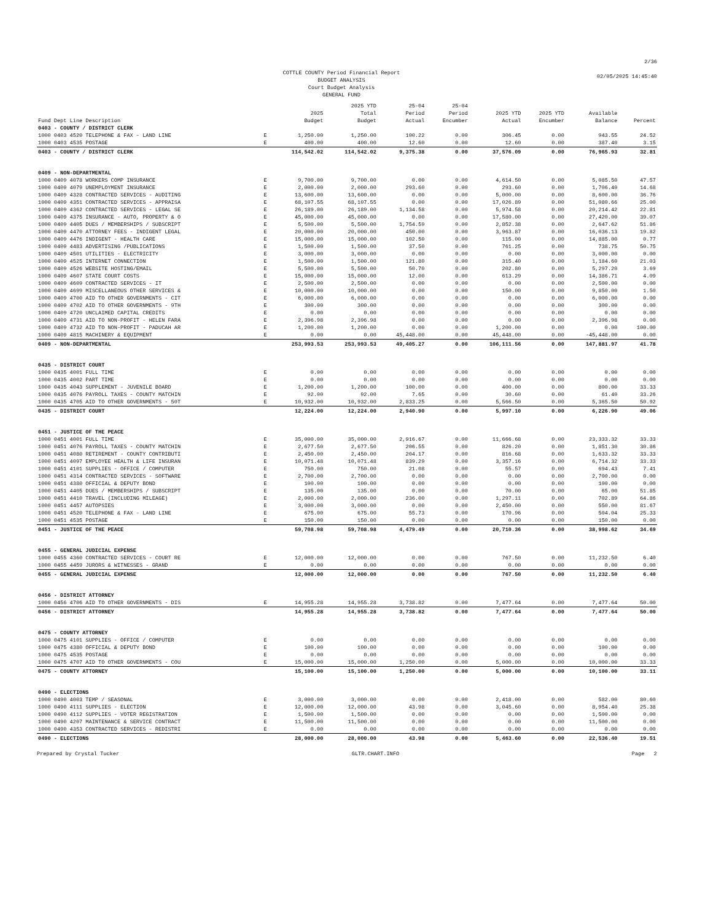COTTLE COUNTY Period Financial Report
BUDGET ANALYSIS
Court Budget Analysis
GENERAL FUND
2/36
02/05/2025 14:45:40
| Fund Dept Line Description | | 2025 Budget | 2025 YTD Total Budget | 25-04 Period Actual | 25-04 Period Encumber | 2025 YTD Actual | 2025 YTD Encumber | Available Balance | Percent |
| --- | --- | --- | --- | --- | --- | --- | --- | --- | --- |
| 0403 - COUNTY / DISTRICT CLERK | | | | | | | | | |
| 1000 0403 4520 TELEPHONE & FAX - LAND LINE | E | 1,250.00 | 1,250.00 | 100.22 | 0.00 | 306.45 | 0.00 | 943.55 | 24.52 |
| 1000 0403 4535 POSTAGE | E | 400.00 | 400.00 | 12.60 | 0.00 | 12.60 | 0.00 | 387.40 | 3.15 |
| 0403 - COUNTY / DISTRICT CLERK | | 114,542.02 | 114,542.02 | 9,375.38 | 0.00 | 37,576.09 | 0.00 | 76,965.93 | 32.81 |
| 0409 - NON-DEPARTMENTAL | | | | | | | | | |
| 1000 0409 4078 WORKERS COMP INSURANCE | E | 9,700.00 | 9,700.00 | 0.00 | 0.00 | 4,614.50 | 0.00 | 5,085.50 | 47.57 |
| 1000 0409 4079 UNEMPLOYMENT INSURANCE | E | 2,000.00 | 2,000.00 | 293.60 | 0.00 | 293.60 | 0.00 | 1,706.40 | 14.68 |
| 1000 0409 4328 CONTRACTED SERVICES - AUDITING | E | 13,600.00 | 13,600.00 | 0.00 | 0.00 | 5,000.00 | 0.00 | 8,600.00 | 36.76 |
| 1000 0409 4351 CONTRACTED SERVICES - APPRAISA | E | 68,107.55 | 68,107.55 | 0.00 | 0.00 | 17,026.89 | 0.00 | 51,080.66 | 25.00 |
| 1000 0409 4362 CONTRACTED SERVICES - LEGAL SE | E | 26,189.00 | 26,189.00 | 1,134.58 | 0.00 | 5,974.58 | 0.00 | 20,214.42 | 22.81 |
| 1000 0409 4375 INSURANCE - AUTO, PROPERTY & O | E | 45,000.00 | 45,000.00 | 0.00 | 0.00 | 17,580.00 | 0.00 | 27,420.00 | 39.07 |
| 1000 0409 4405 DUES / MEMBERSHIPS / SUBSCRIPT | E | 5,500.00 | 5,500.00 | 1,754.59 | 0.00 | 2,852.38 | 0.00 | 2,647.62 | 51.86 |
| 1000 0409 4470 ATTORNEY FEES - INDIGENT LEGAL | E | 20,000.00 | 20,000.00 | 450.00 | 0.00 | 3,963.87 | 0.00 | 16,036.13 | 19.82 |
| 1000 0409 4476 INDIGENT - HEALTH CARE | E | 15,000.00 | 15,000.00 | 102.50 | 0.00 | 115.00 | 0.00 | 14,885.00 | 0.77 |
| 1000 0409 4483 ADVERTISING /PUBLICATIONS | E | 1,500.00 | 1,500.00 | 37.50 | 0.00 | 761.25 | 0.00 | 738.75 | 50.75 |
| 1000 0409 4501 UTILITIES - ELECTRICITY | E | 3,000.00 | 3,000.00 | 0.00 | 0.00 | 0.00 | 0.00 | 3,000.00 | 0.00 |
| 1000 0409 4525 INTERNET CONNECTION | E | 1,500.00 | 1,500.00 | 121.80 | 0.00 | 315.40 | 0.00 | 1,184.60 | 21.03 |
| 1000 0409 4526 WEBSITE HOSTING/EMAIL | E | 5,500.00 | 5,500.00 | 50.70 | 0.00 | 202.80 | 0.00 | 5,297.20 | 3.69 |
| 1000 0409 4607 STATE COURT COSTS | E | 15,000.00 | 15,000.00 | 12.00 | 0.00 | 613.29 | 0.00 | 14,386.71 | 4.09 |
| 1000 0409 4609 CONTRACTED SERVICES - IT | E | 2,500.00 | 2,500.00 | 0.00 | 0.00 | 0.00 | 0.00 | 2,500.00 | 0.00 |
| 1000 0409 4699 MISCELLANEOUS OTHER SERVICES & | E | 10,000.00 | 10,000.00 | 0.00 | 0.00 | 150.00 | 0.00 | 9,850.00 | 1.50 |
| 1000 0409 4700 AID TO OTHER GOVERNMENTS - CIT | E | 6,000.00 | 6,000.00 | 0.00 | 0.00 | 0.00 | 0.00 | 6,000.00 | 0.00 |
| 1000 0409 4702 AID TO OTHER GOVERNMENTS - 9TH | E | 300.00 | 300.00 | 0.00 | 0.00 | 0.00 | 0.00 | 300.00 | 0.00 |
| 1000 0409 4720 UNCLAIMED CAPITAL CREDITS | E | 0.00 | 0.00 | 0.00 | 0.00 | 0.00 | 0.00 | 0.00 | 0.00 |
| 1000 0409 4731 AID TO NON-PROFIT - HELEN FARA | E | 2,396.98 | 2,396.98 | 0.00 | 0.00 | 0.00 | 0.00 | 2,396.98 | 0.00 |
| 1000 0409 4732 AID TO NON-PROFIT - PADUCAH AR | E | 1,200.00 | 1,200.00 | 0.00 | 0.00 | 1,200.00 | 0.00 | 0.00 | 100.00 |
| 1000 0409 4815 MACHINERY & EQUIPMENT | E | 0.00 | 0.00 | 45,448.00 | 0.00 | 45,448.00 | 0.00 | -45,448.00 | 0.00 |
| 0409 - NON-DEPARTMENTAL | | 253,993.53 | 253,993.53 | 49,405.27 | 0.00 | 106,111.56 | 0.00 | 147,881.97 | 41.78 |
| 0435 - DISTRICT COURT | | | | | | | | | |
| 1000 0435 4001 FULL TIME | E | 0.00 | 0.00 | 0.00 | 0.00 | 0.00 | 0.00 | 0.00 | 0.00 |
| 1000 0435 4002 PART TIME | E | 0.00 | 0.00 | 0.00 | 0.00 | 0.00 | 0.00 | 0.00 | 0.00 |
| 1000 0435 4043 SUPPLEMENT - JUVENILE BOARD | E | 1,200.00 | 1,200.00 | 100.00 | 0.00 | 400.00 | 0.00 | 800.00 | 33.33 |
| 1000 0435 4076 PAYROLL TAXES - COUNTY MATCHIN | E | 92.00 | 92.00 | 7.65 | 0.00 | 30.60 | 0.00 | 61.40 | 33.26 |
| 1000 0435 4705 AID TO OTHER GOVERNMENTS - 50T | E | 10,932.00 | 10,932.00 | 2,833.25 | 0.00 | 5,566.50 | 0.00 | 5,365.50 | 50.92 |
| 0435 - DISTRICT COURT | | 12,224.00 | 12,224.00 | 2,940.90 | 0.00 | 5,997.10 | 0.00 | 6,226.90 | 49.06 |
| 0451 - JUSTICE OF THE PEACE | | | | | | | | | |
| 1000 0451 4001 FULL TIME | E | 35,000.00 | 35,000.00 | 2,916.67 | 0.00 | 11,666.68 | 0.00 | 23,333.32 | 33.33 |
| 1000 0451 4076 PAYROLL TAXES - COUNTY MATCHIN | E | 2,677.50 | 2,677.50 | 206.55 | 0.00 | 826.20 | 0.00 | 1,851.30 | 30.86 |
| 1000 0451 4080 RETIREMENT - COUNTY CONTRIBUTI | E | 2,450.00 | 2,450.00 | 204.17 | 0.00 | 816.68 | 0.00 | 1,633.32 | 33.33 |
| 1000 0451 4097 EMPLOYEE HEALTH & LIFE INSURAN | E | 10,071.48 | 10,071.48 | 839.29 | 0.00 | 3,357.16 | 0.00 | 6,714.32 | 33.33 |
| 1000 0451 4101 SUPPLIES - OFFICE / COMPUTER | E | 750.00 | 750.00 | 21.08 | 0.00 | 55.57 | 0.00 | 694.43 | 7.41 |
| 1000 0451 4314 CONTRACTED SERVICES - SOFTWARE | E | 2,700.00 | 2,700.00 | 0.00 | 0.00 | 0.00 | 0.00 | 2,700.00 | 0.00 |
| 1000 0451 4380 OFFICIAL & DEPUTY BOND | E | 100.00 | 100.00 | 0.00 | 0.00 | 0.00 | 0.00 | 100.00 | 0.00 |
| 1000 0451 4405 DUES / MEMBERSHIPS / SUBSCRIPT | E | 135.00 | 135.00 | 0.00 | 0.00 | 70.00 | 0.00 | 65.00 | 51.85 |
| 1000 0451 4410 TRAVEL (INCLUDING MILEAGE) | E | 2,000.00 | 2,000.00 | 236.00 | 0.00 | 1,297.11 | 0.00 | 702.89 | 64.86 |
| 1000 0451 4457 AUTOPSIES | E | 3,000.00 | 3,000.00 | 0.00 | 0.00 | 2,450.00 | 0.00 | 550.00 | 81.67 |
| 1000 0451 4520 TELEPHONE & FAX - LAND LINE | E | 675.00 | 675.00 | 55.73 | 0.00 | 170.96 | 0.00 | 504.04 | 25.33 |
| 1000 0451 4535 POSTAGE | E | 150.00 | 150.00 | 0.00 | 0.00 | 0.00 | 0.00 | 150.00 | 0.00 |
| 0451 - JUSTICE OF THE PEACE | | 59,708.98 | 59,708.98 | 4,479.49 | 0.00 | 20,710.36 | 0.00 | 38,998.62 | 34.69 |
| 0455 - GENERAL JUDICIAL EXPENSE | | | | | | | | | |
| 1000 0455 4360 CONTRACTED SERVICES - COURT RE | E | 12,000.00 | 12,000.00 | 0.00 | 0.00 | 767.50 | 0.00 | 11,232.50 | 6.40 |
| 1000 0455 4459 JURORS & WITNESSES - GRAND | E | 0.00 | 0.00 | 0.00 | 0.00 | 0.00 | 0.00 | 0.00 | 0.00 |
| 0455 - GENERAL JUDICIAL EXPENSE | | 12,000.00 | 12,000.00 | 0.00 | 0.00 | 767.50 | 0.00 | 11,232.50 | 6.40 |
| 0456 - DISTRICT ATTORNEY | | | | | | | | | |
| 1000 0456 4706 AID TO OTHER GOVERNMENTS - DIS | E | 14,955.28 | 14,955.28 | 3,738.82 | 0.00 | 7,477.64 | 0.00 | 7,477.64 | 50.00 |
| 0456 - DISTRICT ATTORNEY | | 14,955.28 | 14,955.28 | 3,738.82 | 0.00 | 7,477.64 | 0.00 | 7,477.64 | 50.00 |
| 0475 - COUNTY ATTORNEY | | | | | | | | | |
| 1000 0475 4101 SUPPLIES - OFFICE / COMPUTER | E | 0.00 | 0.00 | 0.00 | 0.00 | 0.00 | 0.00 | 0.00 | 0.00 |
| 1000 0475 4380 OFFICIAL & DEPUTY BOND | E | 100.00 | 100.00 | 0.00 | 0.00 | 0.00 | 0.00 | 100.00 | 0.00 |
| 1000 0475 4535 POSTAGE | E | 0.00 | 0.00 | 0.00 | 0.00 | 0.00 | 0.00 | 0.00 | 0.00 |
| 1000 0475 4707 AID TO OTHER GOVERNMENTS - COU | E | 15,000.00 | 15,000.00 | 1,250.00 | 0.00 | 5,000.00 | 0.00 | 10,000.00 | 33.33 |
| 0475 - COUNTY ATTORNEY | | 15,100.00 | 15,100.00 | 1,250.00 | 0.00 | 5,000.00 | 0.00 | 10,100.00 | 33.11 |
| 0490 - ELECTIONS | | | | | | | | | |
| 1000 0490 4003 TEMP / SEASONAL | E | 3,000.00 | 3,000.00 | 0.00 | 0.00 | 2,418.00 | 0.00 | 582.00 | 80.60 |
| 1000 0490 4111 SUPPLIES - ELECTION | E | 12,000.00 | 12,000.00 | 43.98 | 0.00 | 3,045.60 | 0.00 | 8,954.40 | 25.38 |
| 1000 0490 4112 SUPPLIES - VOTER REGISTRATION | E | 1,500.00 | 1,500.00 | 0.00 | 0.00 | 0.00 | 0.00 | 1,500.00 | 0.00 |
| 1000 0490 4207 MAINTENANCE & SERVICE CONTRACT | E | 11,500.00 | 11,500.00 | 0.00 | 0.00 | 0.00 | 0.00 | 11,500.00 | 0.00 |
| 1000 0490 4353 CONTRACTED SERVICES - REDISTRI | E | 0.00 | 0.00 | 0.00 | 0.00 | 0.00 | 0.00 | 0.00 | 0.00 |
| 0490 - ELECTIONS | | 28,000.00 | 28,000.00 | 43.98 | 0.00 | 5,463.60 | 0.00 | 22,536.40 | 19.51 |
Prepared by Crystal Tucker GLTR.CHART.INFO Page 2